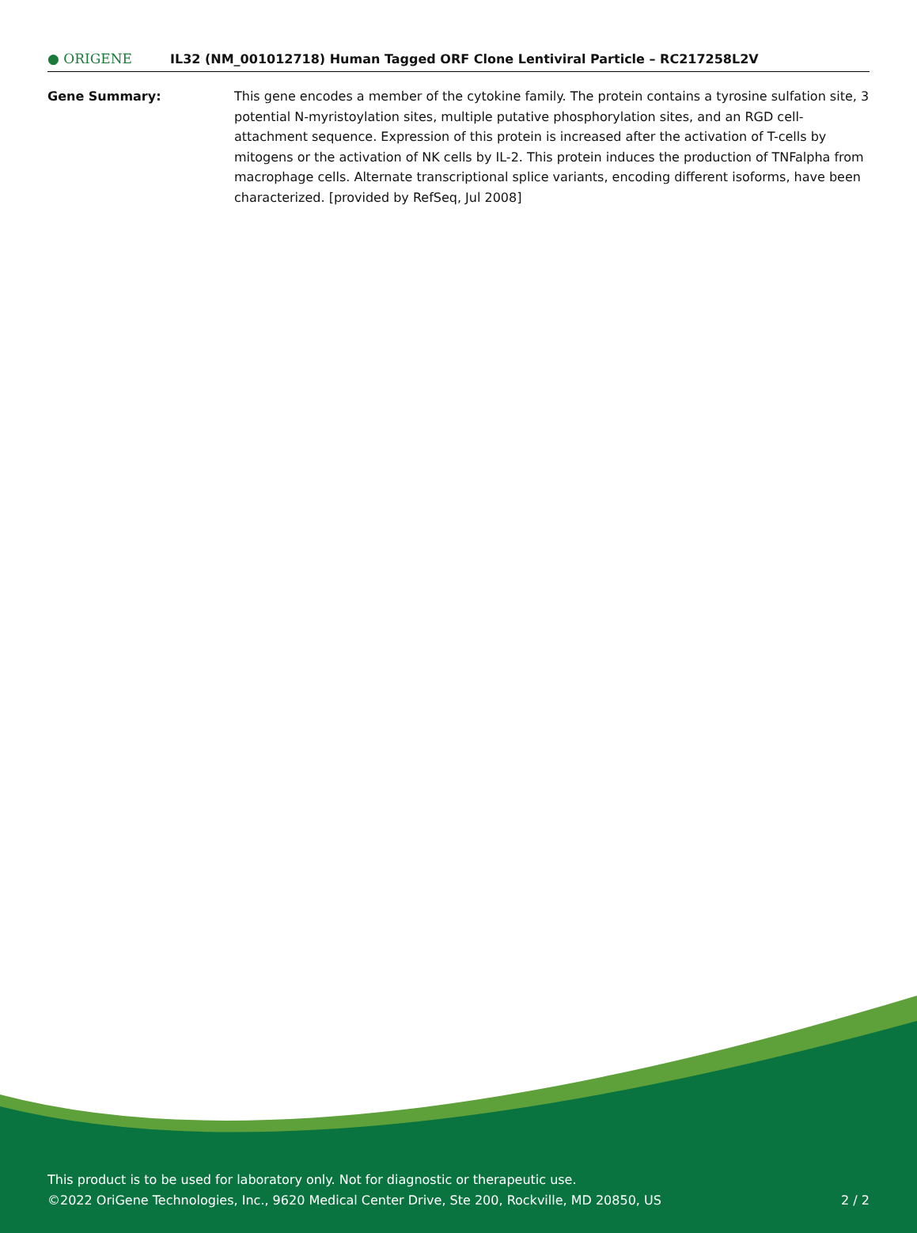● ORIGENE
IL32 (NM_001012718) Human Tagged ORF Clone Lentiviral Particle – RC217258L2V
Gene Summary: This gene encodes a member of the cytokine family. The protein contains a tyrosine sulfation site, 3 potential N-myristoylation sites, multiple putative phosphorylation sites, and an RGD cell-attachment sequence. Expression of this protein is increased after the activation of T-cells by mitogens or the activation of NK cells by IL-2. This protein induces the production of TNFalpha from macrophage cells. Alternate transcriptional splice variants, encoding different isoforms, have been characterized. [provided by RefSeq, Jul 2008]
This product is to be used for laboratory only. Not for diagnostic or therapeutic use.
©2022 OriGene Technologies, Inc., 9620 Medical Center Drive, Ste 200, Rockville, MD 20850, US 2 / 2